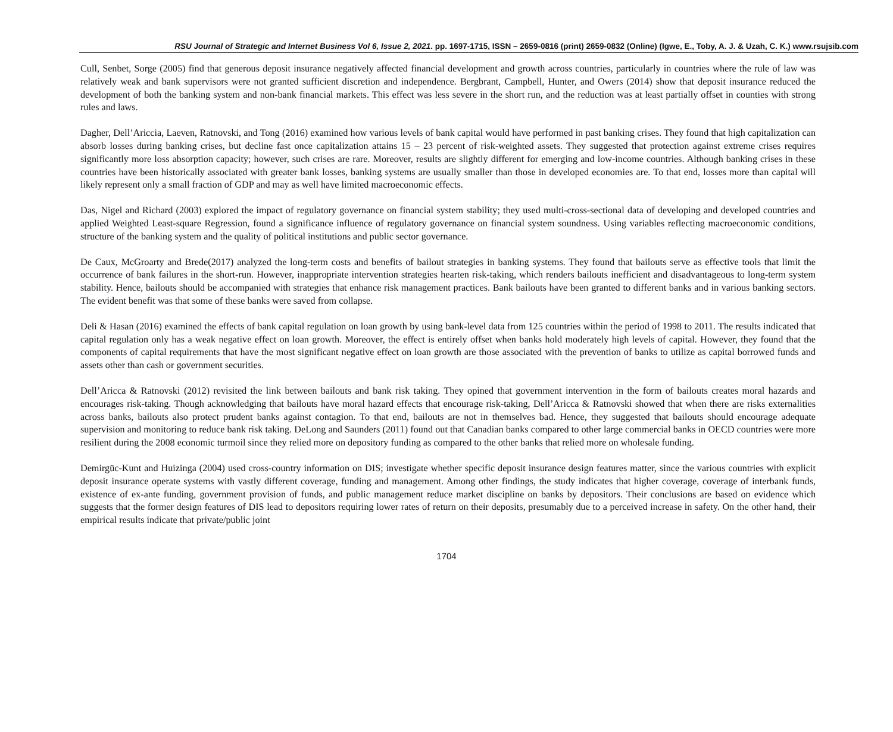RSU Journal of Strategic and Internet Business Vol 6, Issue 2, 2021. pp. 1697-1715, ISSN – 2659-0816 (print) 2659-0832 (Online) (Igwe, E., Toby, A. J. & Uzah, C. K.) www.rsujsib.com
Cull, Senbet, Sorge (2005) find that generous deposit insurance negatively affected financial development and growth across countries, particularly in countries where the rule of law was relatively weak and bank supervisors were not granted sufficient discretion and independence. Bergbrant, Campbell, Hunter, and Owers (2014) show that deposit insurance reduced the development of both the banking system and non-bank financial markets. This effect was less severe in the short run, and the reduction was at least partially offset in counties with strong rules and laws.
Dagher, Dell’Ariccia, Laeven, Ratnovski, and Tong (2016) examined how various levels of bank capital would have performed in past banking crises. They found that high capitalization can absorb losses during banking crises, but decline fast once capitalization attains 15 – 23 percent of risk-weighted assets. They suggested that protection against extreme crises requires significantly more loss absorption capacity; however, such crises are rare. Moreover, results are slightly different for emerging and low-income countries. Although banking crises in these countries have been historically associated with greater bank losses, banking systems are usually smaller than those in developed economies are. To that end, losses more than capital will likely represent only a small fraction of GDP and may as well have limited macroeconomic effects.
Das, Nigel and Richard (2003) explored the impact of regulatory governance on financial system stability; they used multi-cross-sectional data of developing and developed countries and applied Weighted Least-square Regression, found a significance influence of regulatory governance on financial system soundness. Using variables reflecting macroeconomic conditions, structure of the banking system and the quality of political institutions and public sector governance.
De Caux, McGroarty and Brede(2017) analyzed the long-term costs and benefits of bailout strategies in banking systems. They found that bailouts serve as effective tools that limit the occurrence of bank failures in the short-run. However, inappropriate intervention strategies hearten risk-taking, which renders bailouts inefficient and disadvantageous to long-term system stability. Hence, bailouts should be accompanied with strategies that enhance risk management practices. Bank bailouts have been granted to different banks and in various banking sectors. The evident benefit was that some of these banks were saved from collapse.
Deli & Hasan (2016) examined the effects of bank capital regulation on loan growth by using bank-level data from 125 countries within the period of 1998 to 2011. The results indicated that capital regulation only has a weak negative effect on loan growth. Moreover, the effect is entirely offset when banks hold moderately high levels of capital. However, they found that the components of capital requirements that have the most significant negative effect on loan growth are those associated with the prevention of banks to utilize as capital borrowed funds and assets other than cash or government securities.
Dell’Aricca & Ratnovski (2012) revisited the link between bailouts and bank risk taking. They opined that government intervention in the form of bailouts creates moral hazards and encourages risk-taking. Though acknowledging that bailouts have moral hazard effects that encourage risk-taking, Dell’Aricca & Ratnovski showed that when there are risks externalities across banks, bailouts also protect prudent banks against contagion. To that end, bailouts are not in themselves bad. Hence, they suggested that bailouts should encourage adequate supervision and monitoring to reduce bank risk taking. DeLong and Saunders (2011) found out that Canadian banks compared to other large commercial banks in OECD countries were more resilient during the 2008 economic turmoil since they relied more on depository funding as compared to the other banks that relied more on wholesale funding.
Demirgüc-Kunt and Huizinga (2004) used cross-country information on DIS; investigate whether specific deposit insurance design features matter, since the various countries with explicit deposit insurance operate systems with vastly different coverage, funding and management. Among other findings, the study indicates that higher coverage, coverage of interbank funds, existence of ex-ante funding, government provision of funds, and public management reduce market discipline on banks by depositors. Their conclusions are based on evidence which suggests that the former design features of DIS lead to depositors requiring lower rates of return on their deposits, presumably due to a perceived increase in safety. On the other hand, their empirical results indicate that private/public joint
1704